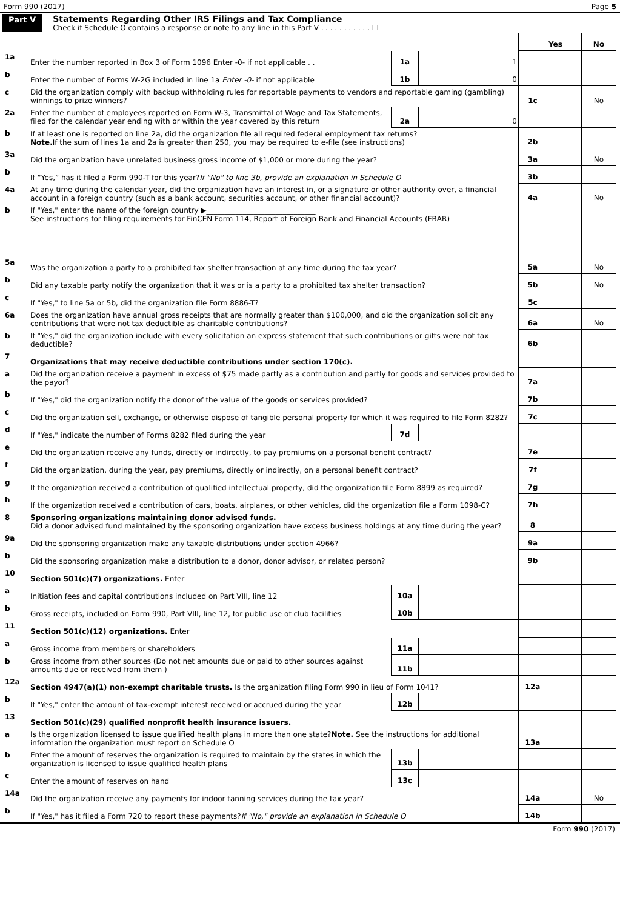Form 990 (2017) Page 5
Part V Statements Regarding Other IRS Filings and Tax Compliance
Check if Schedule O contains a response or note to any line in this Part V . . . . . . . . . . . ☐
| | | | | | Yes | No |
| 1a | Enter the number reported in Box 3 of Form 1096 Enter -0- if not applicable . . | 1a | 1 | | | |
| b | Enter the number of Forms W-2G included in line 1a Enter -0- if not applicable | 1b | 0 | | | |
| c | Did the organization comply with backup withholding rules for reportable payments to vendors and reportable gaming (gambling) winnings to prize winners? | | | 1c | | No |
| 2a | Enter the number of employees reported on Form W-3, Transmittal of Wage and Tax Statements, filed for the calendar year ending with or within the year covered by this return | 2a | 0 | | | |
| b | If at least one is reported on line 2a, did the organization file all required federal employment tax returns? Note. If the sum of lines 1a and 2a is greater than 250, you may be required to e-file (see instructions) | | | 2b | | |
| 3a | Did the organization have unrelated business gross income of $1,000 or more during the year? | | | 3a | | No |
| b | If “Yes,” has it filed a Form 990-T for this year? If "No" to line 3b, provide an explanation in Schedule O | | | 3b | | |
| 4a | At any time during the calendar year, did the organization have an interest in, or a signature or other authority over, a financial account in a foreign country (such as a bank account, securities account, or other financial account)? | | | 4a | | No |
| b | If "Yes," enter the name of the foreign country ▶______________________________ See instructions for filing requirements for FinCEN Form 114, Report of Foreign Bank and Financial Accounts (FBAR) | | | | | |
| 5a | Was the organization a party to a prohibited tax shelter transaction at any time during the tax year? | | | 5a | | No |
| b | Did any taxable party notify the organization that it was or is a party to a prohibited tax shelter transaction? | | | 5b | | No |
| c | If "Yes," to line 5a or 5b, did the organization file Form 8886-T? | | | 5c | | |
| 6a | Does the organization have annual gross receipts that are normally greater than $100,000, and did the organization solicit any contributions that were not tax deductible as charitable contributions? | | | 6a | | No |
| b | If "Yes," did the organization include with every solicitation an express statement that such contributions or gifts were not tax deductible? | | | 6b | | |
| 7 | Organizations that may receive deductible contributions under section 170(c). | | | | | |
| a | Did the organization receive a payment in excess of $75 made partly as a contribution and partly for goods and services provided to the payor? | | | 7a | | |
| b | If "Yes," did the organization notify the donor of the value of the goods or services provided? | | | 7b | | |
| c | Did the organization sell, exchange, or otherwise dispose of tangible personal property for which it was required to file Form 8282? | | | 7c | | |
| d | If "Yes," indicate the number of Forms 8282 filed during the year | 7d | | | | |
| e | Did the organization receive any funds, directly or indirectly, to pay premiums on a personal benefit contract? | | | 7e | | |
| f | Did the organization, during the year, pay premiums, directly or indirectly, on a personal benefit contract? | | | 7f | | |
| g | If the organization received a contribution of qualified intellectual property, did the organization file Form 8899 as required? | | | 7g | | |
| h | If the organization received a contribution of cars, boats, airplanes, or other vehicles, did the organization file a Form 1098-C? | | | 7h | | |
| 8 | Sponsoring organizations maintaining donor advised funds. Did a donor advised fund maintained by the sponsoring organization have excess business holdings at any time during the year? | | | 8 | | |
| 9a | Did the sponsoring organization make any taxable distributions under section 4966? | | | 9a | | |
| b | Did the sponsoring organization make a distribution to a donor, donor advisor, or related person? | | | 9b | | |
| 10 | Section 501(c)(7) organizations. Enter | | | | | |
| a | Initiation fees and capital contributions included on Part VIII, line 12 | 10a | | | | |
| b | Gross receipts, included on Form 990, Part VIII, line 12, for public use of club facilities | 10b | | | | |
| 11 | Section 501(c)(12) organizations. Enter | | | | | |
| a | Gross income from members or shareholders | 11a | | | | |
| b | Gross income from other sources (Do not net amounts due or paid to other sources against amounts due or received from them ) | 11b | | | | |
| 12a | Section 4947(a)(1) non-exempt charitable trusts. Is the organization filing Form 990 in lieu of Form 1041? | | | 12a | | |
| b | If "Yes," enter the amount of tax-exempt interest received or accrued during the year | 12b | | | | |
| 13 | Section 501(c)(29) qualified nonprofit health insurance issuers. | | | | | |
| a | Is the organization licensed to issue qualified health plans in more than one state? Note. See the instructions for additional information the organization must report on Schedule O | | | 13a | | |
| b | Enter the amount of reserves the organization is required to maintain by the states in which the organization is licensed to issue qualified health plans | 13b | | | | |
| c | Enter the amount of reserves on hand | 13c | | | | |
| 14a | Did the organization receive any payments for indoor tanning services during the tax year? | | | 14a | | No |
| b | If "Yes," has it filed a Form 720 to report these payments? If "No," provide an explanation in Schedule O | | | 14b | | |
Form 990 (2017)